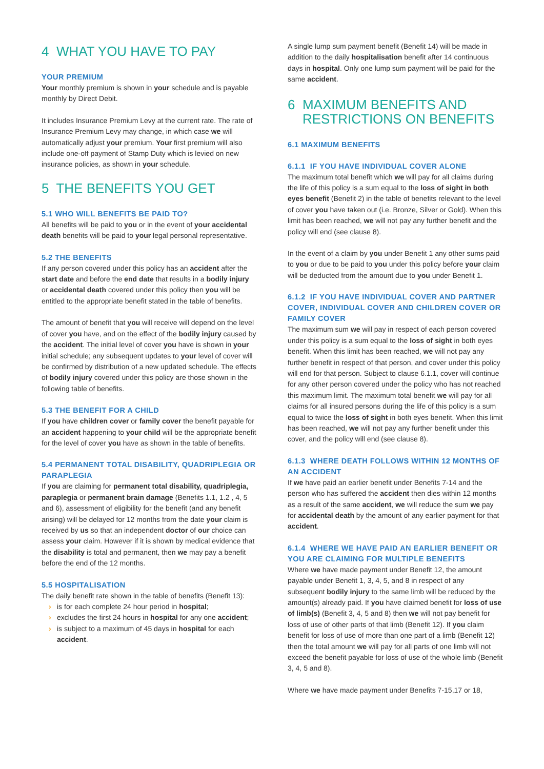4 WHAT YOU HAVE TO PAY
YOUR PREMIUM
Your monthly premium is shown in your schedule and is payable monthly by Direct Debit.
It includes Insurance Premium Levy at the current rate. The rate of Insurance Premium Levy may change, in which case we will automatically adjust your premium. Your first premium will also include one-off payment of Stamp Duty which is levied on new insurance policies, as shown in your schedule.
5 THE BENEFITS YOU GET
5.1 WHO WILL BENEFITS BE PAID TO?
All benefits will be paid to you or in the event of your accidental death benefits will be paid to your legal personal representative.
5.2 THE BENEFITS
If any person covered under this policy has an accident after the start date and before the end date that results in a bodily injury or accidental death covered under this policy then you will be entitled to the appropriate benefit stated in the table of benefits.
The amount of benefit that you will receive will depend on the level of cover you have, and on the effect of the bodily injury caused by the accident. The initial level of cover you have is shown in your initial schedule; any subsequent updates to your level of cover will be confirmed by distribution of a new updated schedule. The effects of bodily injury covered under this policy are those shown in the following table of benefits.
5.3 THE BENEFIT FOR A CHILD
If you have children cover or family cover the benefit payable for an accident happening to your child will be the appropriate benefit for the level of cover you have as shown in the table of benefits.
5.4 PERMANENT TOTAL DISABILITY, QUADRIPLEGIA OR PARAPLEGIA
If you are claiming for permanent total disability, quadriplegia, paraplegia or permanent brain damage (Benefits 1.1, 1.2 , 4, 5 and 6), assessment of eligibility for the benefit (and any benefit arising) will be delayed for 12 months from the date your claim is received by us so that an independent doctor of our choice can assess your claim. However if it is shown by medical evidence that the disability is total and permanent, then we may pay a benefit before the end of the 12 months.
5.5 HOSPITALISATION
The daily benefit rate shown in the table of benefits (Benefit 13):
› is for each complete 24 hour period in hospital;
› excludes the first 24 hours in hospital for any one accident;
› is subject to a maximum of 45 days in hospital for each accident.
A single lump sum payment benefit (Benefit 14) will be made in addition to the daily hospitalisation benefit after 14 continuous days in hospital. Only one lump sum payment will be paid for the same accident.
6 MAXIMUM BENEFITS AND
RESTRICTIONS ON BENEFITS
6.1 MAXIMUM BENEFITS
6.1.1 IF YOU HAVE INDIVIDUAL COVER ALONE
The maximum total benefit which we will pay for all claims during the life of this policy is a sum equal to the loss of sight in both eyes benefit (Benefit 2) in the table of benefits relevant to the level of cover you have taken out (i.e. Bronze, Silver or Gold). When this limit has been reached, we will not pay any further benefit and the policy will end (see clause 8).
In the event of a claim by you under Benefit 1 any other sums paid to you or due to be paid to you under this policy before your claim will be deducted from the amount due to you under Benefit 1.
6.1.2 IF YOU HAVE INDIVIDUAL COVER AND PARTNER COVER, INDIVIDUAL COVER AND CHILDREN COVER OR FAMILY COVER
The maximum sum we will pay in respect of each person covered under this policy is a sum equal to the loss of sight in both eyes benefit. When this limit has been reached, we will not pay any further benefit in respect of that person, and cover under this policy will end for that person. Subject to clause 6.1.1, cover will continue for any other person covered under the policy who has not reached this maximum limit. The maximum total benefit we will pay for all claims for all insured persons during the life of this policy is a sum equal to twice the loss of sight in both eyes benefit. When this limit has been reached, we will not pay any further benefit under this cover, and the policy will end (see clause 8).
6.1.3 WHERE DEATH FOLLOWS WITHIN 12 MONTHS OF AN ACCIDENT
If we have paid an earlier benefit under Benefits 7-14 and the person who has suffered the accident then dies within 12 months as a result of the same accident, we will reduce the sum we pay for accidental death by the amount of any earlier payment for that accident.
6.1.4 WHERE WE HAVE PAID AN EARLIER BENEFIT OR YOU ARE CLAIMING FOR MULTIPLE BENEFITS
Where we have made payment under Benefit 12, the amount payable under Benefit 1, 3, 4, 5, and 8 in respect of any subsequent bodily injury to the same limb will be reduced by the amount(s) already paid. If you have claimed benefit for loss of use of limb(s) (Benefit 3, 4, 5 and 8) then we will not pay benefit for loss of use of other parts of that limb (Benefit 12). If you claim benefit for loss of use of more than one part of a limb (Benefit 12) then the total amount we will pay for all parts of one limb will not exceed the benefit payable for loss of use of the whole limb (Benefit 3, 4, 5 and 8).
Where we have made payment under Benefits 7-15,17 or 18,